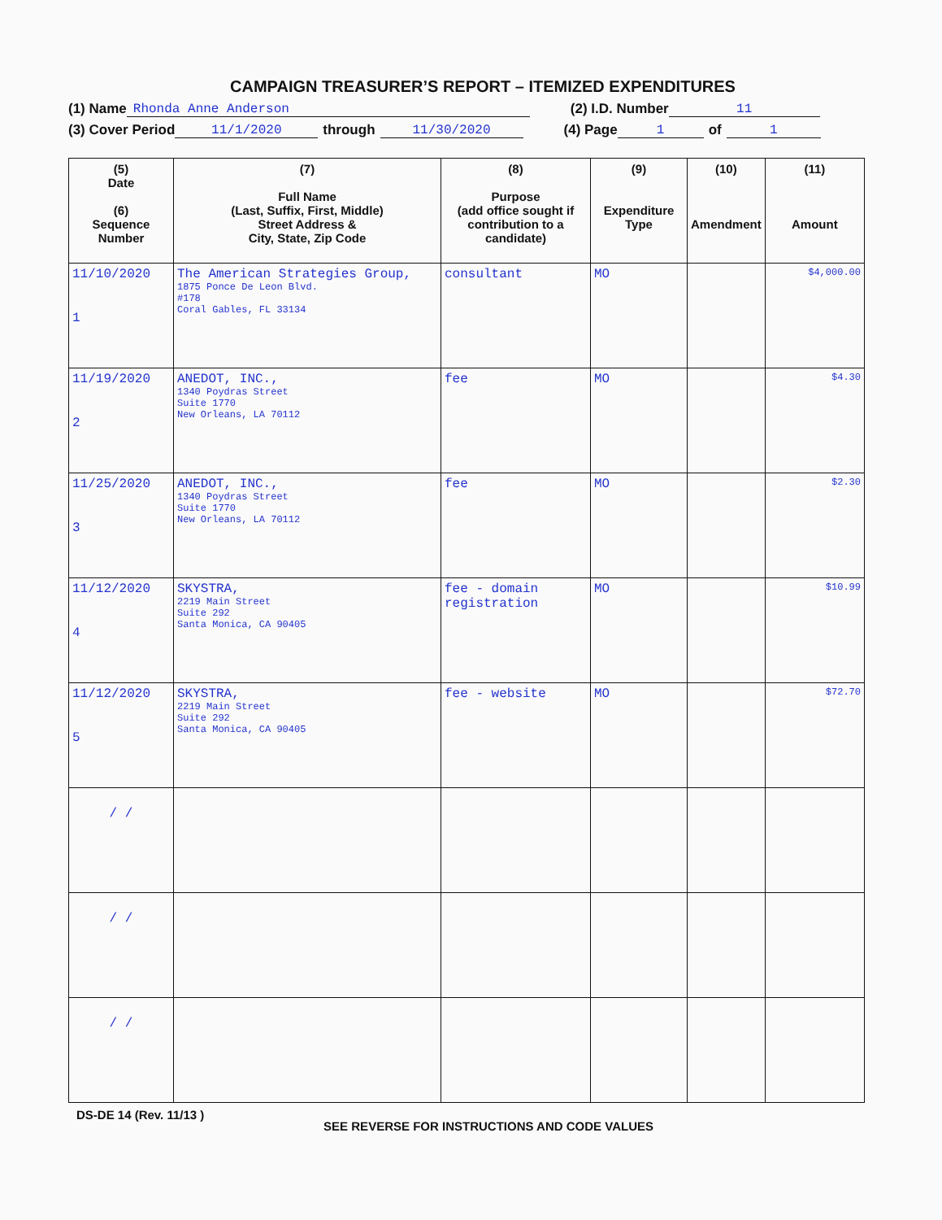CAMPAIGN TREASURER’S REPORT – ITEMIZED EXPENDITURES
(1) Name Rhonda Anne Anderson (2) I.D. Number 11
(3) Cover Period 11/1/2020 through 11/30/2020 (4) Page 1 of 1
| (5) Date (6) Sequence Number | (7) Full Name (Last, Suffix, First, Middle) Street Address & City, State, Zip Code | (8) Purpose (add office sought if contribution to a candidate) | (9) Expenditure Type | (10) Amendment | (11) Amount |
| --- | --- | --- | --- | --- | --- |
| 11/10/2020 1 | The American Strategies Group, 1875 Ponce De Leon Blvd. #178 Coral Gables, FL 33134 | consultant | MO | | $4,000.00 |
| 11/19/2020 2 | ANEDOT, INC., 1340 Poydras Street Suite 1770 New Orleans, LA 70112 | fee | MO | | $4.30 |
| 11/25/2020 3 | ANEDOT, INC., 1340 Poydras Street Suite 1770 New Orleans, LA 70112 | fee | MO | | $2.30 |
| 11/12/2020 4 | SKYSTRA, 2219 Main Street Suite 292 Santa Monica, CA 90405 | fee - domain registration | MO | | $10.99 |
| 11/12/2020 5 | SKYSTRA, 2219 Main Street Suite 292 Santa Monica, CA 90405 | fee - website | MO | | $72.70 |
| / / | | | | | |
| / / | | | | | |
| / / | | | | | |
DS-DE 14 (Rev. 11/13 ) SEE REVERSE FOR INSTRUCTIONS AND CODE VALUES